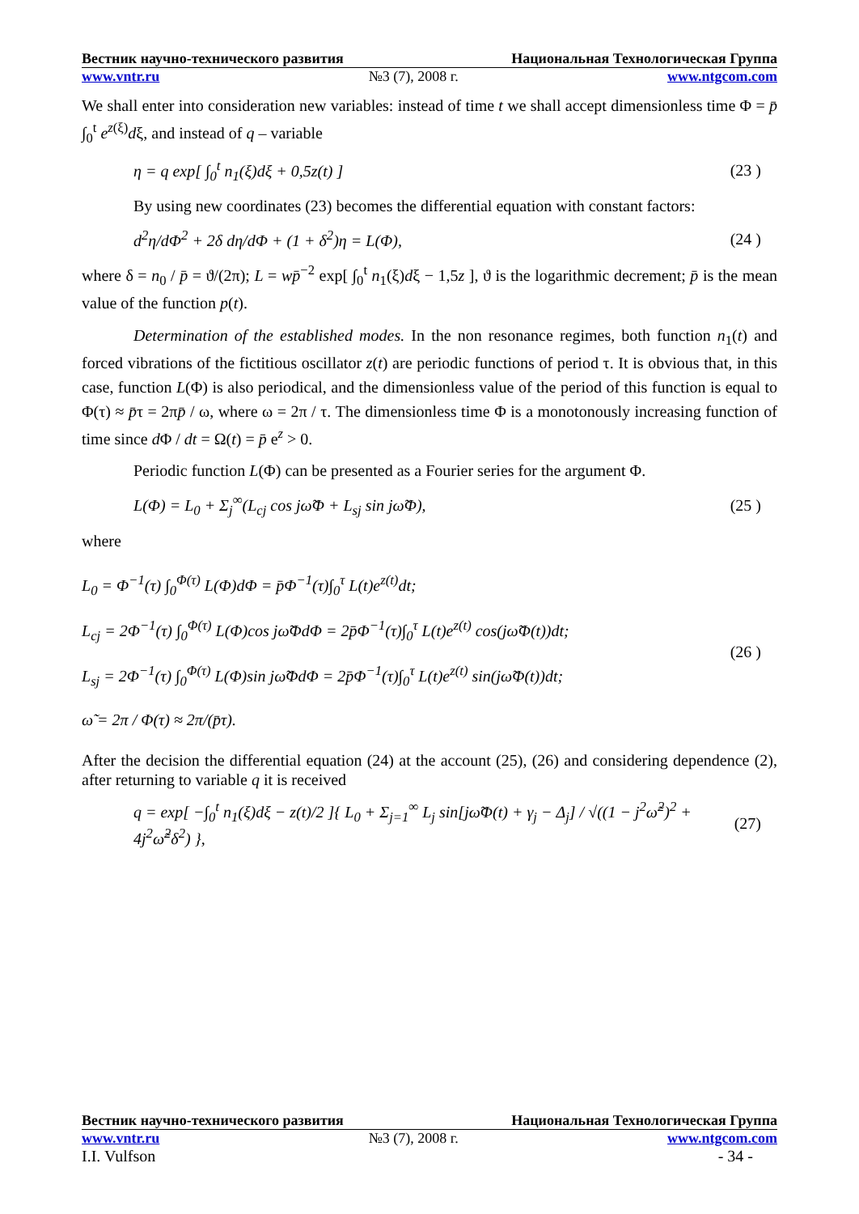Вестник научно-технического развития Национальная Технологическая Группа
www.vntr.ru №3 (7), 2008 г. www.ntgcom.com
We shall enter into consideration new variables: instead of time t we shall accept dimensionless time Φ = p̄ ∫<sub>0</sub><sup>t</sup> e<sup>z(ξ)</sup>dξ, and instead of q – variable
η = q exp[ ∫<sub>0</sub><sup>t</sup> n<sub>1</sub>(ξ)dξ + 0,5z(t) ] (23 )
By using new coordinates (23) becomes the differential equation with constant factors:
d<sup>2</sup>η/d Φ<sup>2</sup> + 2δ dη/d Φ + (1 + δ<sup>2</sup>)η = L(Φ), (24 )
where δ = n<sub>0</sub> / p̄ = ϑ/(2π); L = wp̄<sup>−2</sup> exp[ ∫<sub>0</sub><sup>t</sup> n<sub>1</sub>(ξ)dξ − 1,5z ], ϑ is the logarithmic decrement; p̄ is the mean value of the function p(t).
Determination of the established modes. In the non resonance regimes, both function n<sub>1</sub>(t) and forced vibrations of the fictitious oscillator z(t) are periodic functions of period τ. It is obvious that, in this case, function L(Φ) is also periodical, and the dimensionless value of the period of this function is equal to Φ(τ) ≈ p̄τ = 2πp̄ / ω, where ω = 2π / τ. The dimensionless time Φ is a monotonously increasing function of time since d Φ / dt = Ω(t) = p̄ e<sup>z</sup> > 0.
Periodic function L(Φ) can be presented as a Fourier series for the argument Φ.
L(Φ) = L<sub>0</sub> + Σ<sub>j</sub><sup>∞</sup>(L<sub>cj</sub> cos jω̃Φ + L<sub>sj</sub> sin jω̃Φ), (25 )
where
L<sub>0</sub> = Φ<sup>−1</sup>(τ) ∫<sub>0</sub><sup>Φ(τ)</sup> L(Φ)d Φ = p̄Φ<sup>−1</sup>(τ)∫<sub>0</sub><sup>τ</sup> L(t)e<sup>z(t)</sup>dt;
L<sub>cj</sub> = 2Φ<sup>−1</sup>(τ) ∫<sub>0</sub><sup>Φ(τ)</sup> L(Φ)cos jω̃Φd Φ = 2p̄Φ<sup>−1</sup>(τ)∫<sub>0</sub><sup>τ</sup> L(t)e<sup>z(t)</sup> cos(jω̃Φ(t))dt;
L<sub>sj</sub> = 2Φ<sup>−1</sup>(τ) ∫<sub>0</sub><sup>Φ(τ)</sup> L(Φ)sin jω̃Φd Φ = 2p̄Φ<sup>−1</sup>(τ)∫<sub>0</sub><sup>τ</sup> L(t)e<sup>z(t)</sup> sin(jω̃Φ(t))dt;
ω̃ = 2π / Φ(τ) ≈ 2π/(p̄τ). (26 )
After the decision the differential equation (24) at the account (25), (26) and considering dependence (2), after returning to variable q it is received
q = exp[ −∫<sub>0</sub><sup>t</sup> n<sub>1</sub>(ξ)dξ − z(t)/2 ]{ L<sub>0</sub> + Σ<sub>j=1</sub><sup>∞</sup> L<sub>j</sub> sin[jω̃Φ(t) + γ<sub>j</sub> − Δ<sub>j</sub>] / √((1 − j<sup>2</sup>ω̃<sup>2</sup>)<sup>2</sup> + 4j<sup>2</sup>ω̃<sup>2</sup>δ<sup>2</sup>) }, (27)
Вестник научно-технического развития Национальная Технологическая Группа
www.vntr.ru №3 (7), 2008 г. www.ntgcom.com
I.I. Vulfson - 34 -